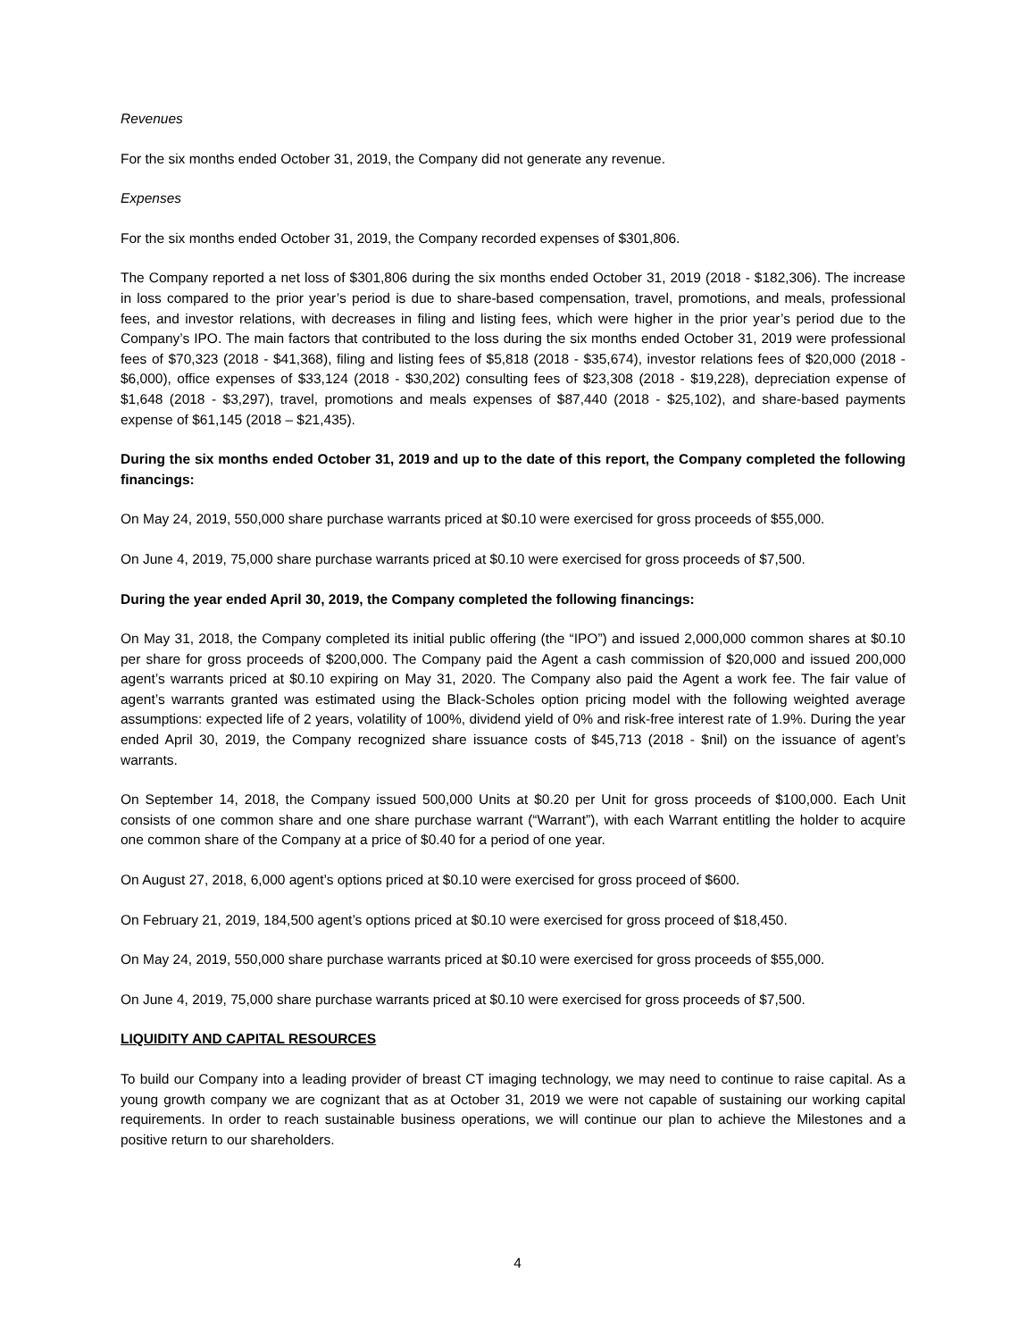Revenues
For the six months ended October 31, 2019, the Company did not generate any revenue.
Expenses
For the six months ended October 31, 2019, the Company recorded expenses of $301,806.
The Company reported a net loss of $301,806 during the six months ended October 31, 2019 (2018 - $182,306). The increase in loss compared to the prior year’s period is due to share-based compensation, travel, promotions, and meals, professional fees, and investor relations, with decreases in filing and listing fees, which were higher in the prior year’s period due to the Company’s IPO. The main factors that contributed to the loss during the six months ended October 31, 2019 were professional fees of $70,323 (2018 - $41,368), filing and listing fees of $5,818 (2018 - $35,674), investor relations fees of $20,000 (2018 - $6,000), office expenses of $33,124 (2018 - $30,202) consulting fees of $23,308 (2018 - $19,228), depreciation expense of $1,648 (2018 - $3,297), travel, promotions and meals expenses of $87,440 (2018 - $25,102), and share-based payments expense of $61,145 (2018 – $21,435).
During the six months ended October 31, 2019 and up to the date of this report, the Company completed the following financings:
On May 24, 2019, 550,000 share purchase warrants priced at $0.10 were exercised for gross proceeds of $55,000.
On June 4, 2019, 75,000 share purchase warrants priced at $0.10 were exercised for gross proceeds of $7,500.
During the year ended April 30, 2019, the Company completed the following financings:
On May 31, 2018, the Company completed its initial public offering (the “IPO”) and issued 2,000,000 common shares at $0.10 per share for gross proceeds of $200,000. The Company paid the Agent a cash commission of $20,000 and issued 200,000 agent’s warrants priced at $0.10 expiring on May 31, 2020. The Company also paid the Agent a work fee. The fair value of agent’s warrants granted was estimated using the Black-Scholes option pricing model with the following weighted average assumptions: expected life of 2 years, volatility of 100%, dividend yield of 0% and risk-free interest rate of 1.9%. During the year ended April 30, 2019, the Company recognized share issuance costs of $45,713 (2018 - $nil) on the issuance of agent’s warrants.
On September 14, 2018, the Company issued 500,000 Units at $0.20 per Unit for gross proceeds of $100,000. Each Unit consists of one common share and one share purchase warrant (“Warrant”), with each Warrant entitling the holder to acquire one common share of the Company at a price of $0.40 for a period of one year.
On August 27, 2018, 6,000 agent’s options priced at $0.10 were exercised for gross proceed of $600.
On February 21, 2019, 184,500 agent’s options priced at $0.10 were exercised for gross proceed of $18,450.
On May 24, 2019, 550,000 share purchase warrants priced at $0.10 were exercised for gross proceeds of $55,000.
On June 4, 2019, 75,000 share purchase warrants priced at $0.10 were exercised for gross proceeds of $7,500.
LIQUIDITY AND CAPITAL RESOURCES
To build our Company into a leading provider of breast CT imaging technology, we may need to continue to raise capital. As a young growth company we are cognizant that as at October 31, 2019 we were not capable of sustaining our working capital requirements. In order to reach sustainable business operations, we will continue our plan to achieve the Milestones and a positive return to our shareholders.
4